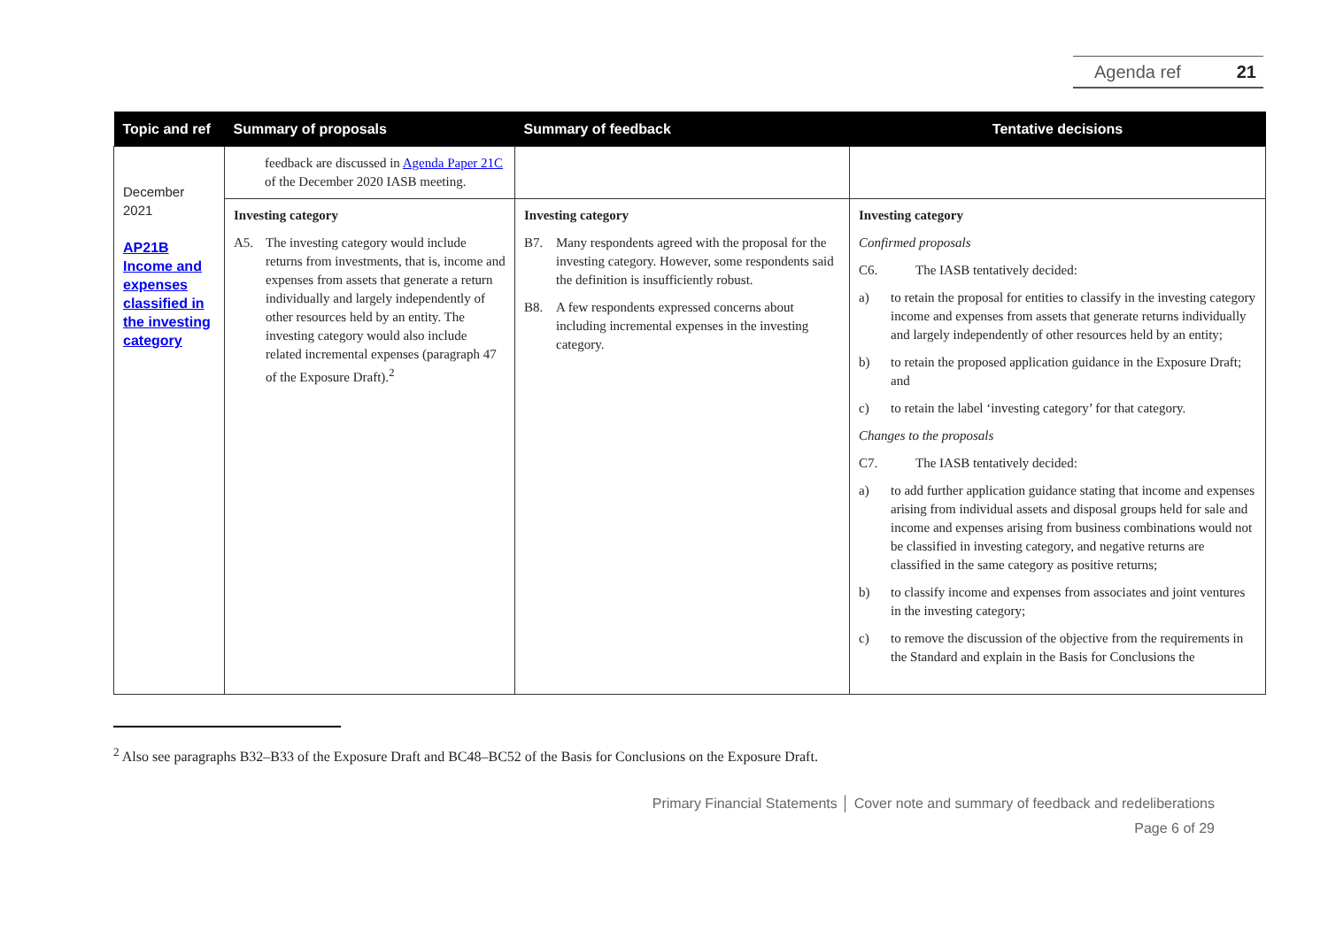Agenda ref 21
| Topic and ref | Summary of proposals | Summary of feedback | Tentative decisions |
| --- | --- | --- | --- |
| December 2021 AP21B Income and expenses classified in the investing category | feedback are discussed in Agenda Paper 21C of the December 2020 IASB meeting. | | |
| | Investing category A5. The investing category would include returns from investments, that is, income and expenses from assets that generate a return individually and largely independently of other resources held by an entity. The investing category would also include related incremental expenses (paragraph 47 of the Exposure Draft).<sup>2</sup> | Investing category B7. Many respondents agreed with the proposal for the investing category. However, some respondents said the definition is insufficiently robust. B8. A few respondents expressed concerns about including incremental expenses in the investing category. | Investing category Confirmed proposals C6. The IASB tentatively decided: a) to retain the proposal for entities to classify in the investing category income and expenses from assets that generate returns individually and largely independently of other resources held by an entity; b) to retain the proposed application guidance in the Exposure Draft; and c) to retain the label ‘investing category’ for that category. Changes to the proposals C7. The IASB tentatively decided: a) to add further application guidance stating that income and expenses arising from individual assets and disposal groups held for sale and income and expenses arising from business combinations would not be classified in investing category, and negative returns are classified in the same category as positive returns; b) to classify income and expenses from associates and joint ventures in the investing category; c) to remove the discussion of the objective from the requirements in the Standard and explain in the Basis for Conclusions the |
<sup>2</sup> Also see paragraphs B32–B33 of the Exposure Draft and BC48–BC52 of the Basis for Conclusions on the Exposure Draft.
Primary Financial Statements │ Cover note and summary of feedback and redeliberations
Page 6 of 29